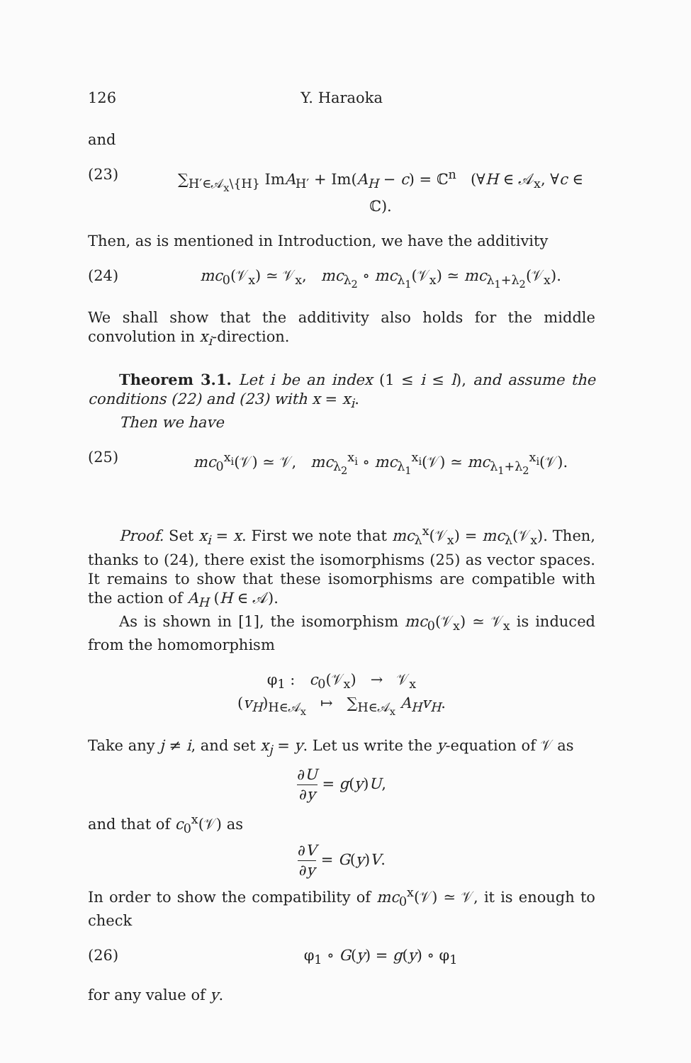126 Y. Haraoka
and
(23) ∑<sub>H′∈𝒜<sub>x</sub>\{H}</sub> ImA<sub>H′</sub> + Im(A<sub>H</sub> − c) = ℂ<sup>n</sup> (∀H ∈ 𝒜<sub>x</sub>, ∀c ∈ ℂ).
Then, as is mentioned in Introduction, we have the additivity
(24) mc<sub>0</sub>(𝒱<sub>x</sub>) ≃ 𝒱<sub>x</sub>, mc<sub>λ<sub>2</sub></sub> ∘ mc<sub>λ<sub>1</sub></sub>(𝒱<sub>x</sub>) ≃ mc<sub>λ<sub>1</sub>+λ<sub>2</sub></sub>(𝒱<sub>x</sub>).
We shall show that the additivity also holds for the middle convolution in x<sub>i</sub>-direction.
Theorem 3.1. Let i be an index (1 ≤ i ≤ l), and assume the conditions (22) and (23) with x = x<sub>i</sub>.
Then we have
(25) mc<sub>0</sub><sup>x<sub>i</sub></sup>(𝒱) ≃ 𝒱, mc<sub>λ<sub>2</sub></sub><sup>x<sub>i</sub></sup> ∘ mc<sub>λ<sub>1</sub></sub><sup>x<sub>i</sub></sup>(𝒱) ≃ mc<sub>λ<sub>1</sub>+λ<sub>2</sub></sub><sup>x<sub>i</sub></sup>(𝒱).
Proof. Set x<sub>i</sub> = x. First we note that mc<sub>λ</sub><sup>x</sup>(𝒱<sub>x</sub>) = mc<sub>λ</sub>(𝒱<sub>x</sub>). Then, thanks to (24), there exist the isomorphisms (25) as vector spaces. It remains to show that these isomorphisms are compatible with the action of A<sub>H</sub> (H ∈ 𝒜).
As is shown in [1], the isomorphism mc<sub>0</sub>(𝒱<sub>x</sub>) ≃ 𝒱<sub>x</sub> is induced from the homomorphism
φ<sub>1</sub> : c<sub>0</sub>(𝒱<sub>x</sub>) → 𝒱<sub>x</sub>
(v<sub>H</sub>)<sub>H∈𝒜<sub>x</sub></sub> ↦ ∑<sub>H∈𝒜<sub>x</sub></sub> A<sub>H</sub>v<sub>H</sub>.
Take any j ≠ i, and set x<sub>j</sub> = y. Let us write the y-equation of 𝒱 as
∂U ∂y = g(y)U,
and that of c<sub>0</sub><sup>x</sup>(𝒱) as
∂V ∂y = G(y)V.
In order to show the compatibility of mc<sub>0</sub><sup>x</sup>(𝒱) ≃ 𝒱, it is enough to check
(26) φ<sub>1</sub> ∘ G(y) = g(y) ∘ φ<sub>1</sub>
for any value of y.